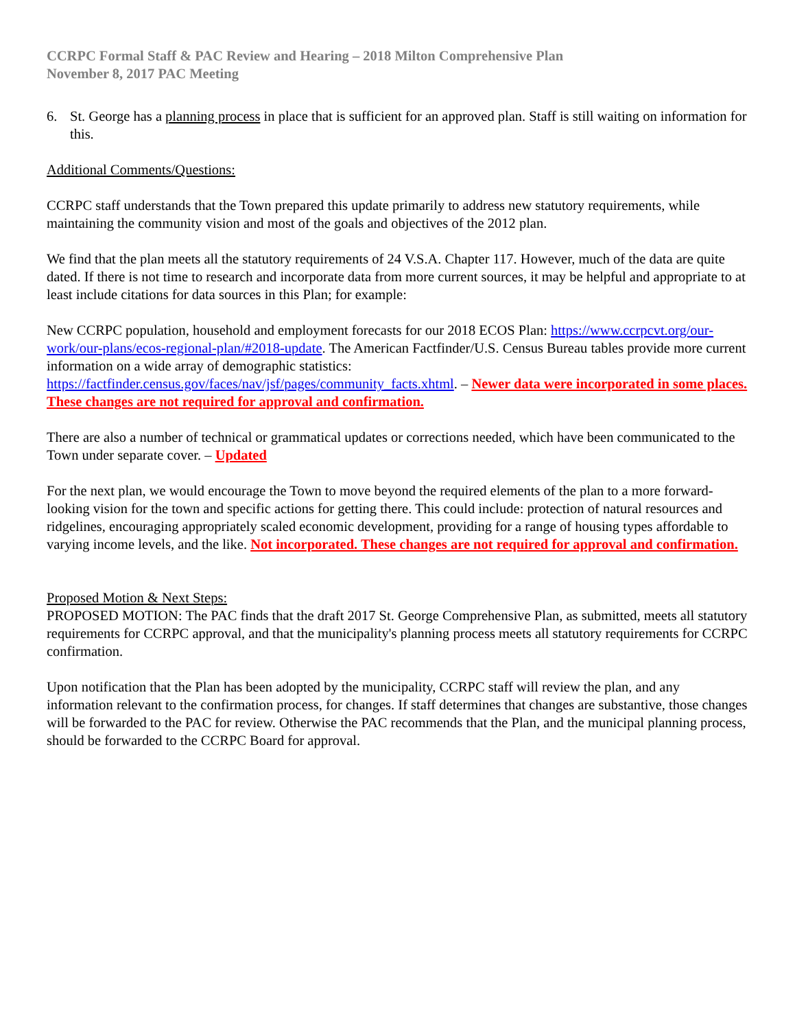CCRPC Formal Staff & PAC Review and Hearing – 2018 Milton Comprehensive Plan
November 8, 2017 PAC Meeting
6. St. George has a planning process in place that is sufficient for an approved plan. Staff is still waiting on information for this.
Additional Comments/Questions:
CCRPC staff understands that the Town prepared this update primarily to address new statutory requirements, while maintaining the community vision and most of the goals and objectives of the 2012 plan.
We find that the plan meets all the statutory requirements of 24 V.S.A. Chapter 117. However, much of the data are quite dated. If there is not time to research and incorporate data from more current sources, it may be helpful and appropriate to at least include citations for data sources in this Plan; for example:
New CCRPC population, household and employment forecasts for our 2018 ECOS Plan: https://www.ccrpcvt.org/our-work/our-plans/ecos-regional-plan/#2018-update. The American Factfinder/U.S. Census Bureau tables provide more current information on a wide array of demographic statistics: https://factfinder.census.gov/faces/nav/jsf/pages/community_facts.xhtml. – Newer data were incorporated in some places. These changes are not required for approval and confirmation.
There are also a number of technical or grammatical updates or corrections needed, which have been communicated to the Town under separate cover. – Updated
For the next plan, we would encourage the Town to move beyond the required elements of the plan to a more forward-looking vision for the town and specific actions for getting there. This could include: protection of natural resources and ridgelines, encouraging appropriately scaled economic development, providing for a range of housing types affordable to varying income levels, and the like. Not incorporated. These changes are not required for approval and confirmation.
Proposed Motion & Next Steps:
PROPOSED MOTION: The PAC finds that the draft 2017 St. George Comprehensive Plan, as submitted, meets all statutory requirements for CCRPC approval, and that the municipality's planning process meets all statutory requirements for CCRPC confirmation.
Upon notification that the Plan has been adopted by the municipality, CCRPC staff will review the plan, and any information relevant to the confirmation process, for changes. If staff determines that changes are substantive, those changes will be forwarded to the PAC for review. Otherwise the PAC recommends that the Plan, and the municipal planning process, should be forwarded to the CCRPC Board for approval.